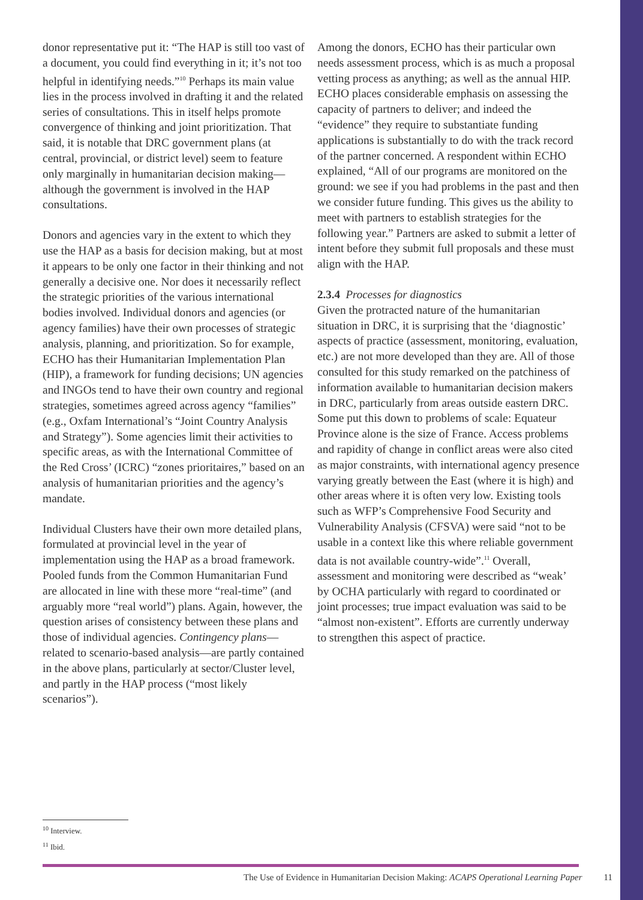donor representative put it: “The HAP is still too vast of a document, you could find everything in it; it’s not too helpful in identifying needs.”<sup>10</sup> Perhaps its main value lies in the process involved in drafting it and the related series of consultations. This in itself helps promote convergence of thinking and joint prioritization. That said, it is notable that DRC government plans (at central, provincial, or district level) seem to feature only marginally in humanitarian decision making—although the government is involved in the HAP consultations.
Donors and agencies vary in the extent to which they use the HAP as a basis for decision making, but at most it appears to be only one factor in their thinking and not generally a decisive one. Nor does it necessarily reflect the strategic priorities of the various international bodies involved. Individual donors and agencies (or agency families) have their own processes of strategic analysis, planning, and prioritization. So for example, ECHO has their Humanitarian Implementation Plan (HIP), a framework for funding decisions; UN agencies and INGOs tend to have their own country and regional strategies, sometimes agreed across agency “families” (e.g., Oxfam International’s “Joint Country Analysis and Strategy”). Some agencies limit their activities to specific areas, as with the International Committee of the Red Cross’ (ICRC) “zones prioritaires,” based on an analysis of humanitarian priorities and the agency’s mandate.
Individual Clusters have their own more detailed plans, formulated at provincial level in the year of implementation using the HAP as a broad framework. Pooled funds from the Common Humanitarian Fund are allocated in line with these more “real-time” (and arguably more “real world”) plans. Again, however, the question arises of consistency between these plans and those of individual agencies. Contingency plans—related to scenario-based analysis—are partly contained in the above plans, particularly at sector/Cluster level, and partly in the HAP process (“most likely scenarios”).
Among the donors, ECHO has their particular own needs assessment process, which is as much a proposal vetting process as anything; as well as the annual HIP. ECHO places considerable emphasis on assessing the capacity of partners to deliver; and indeed the “evidence” they require to substantiate funding applications is substantially to do with the track record of the partner concerned. A respondent within ECHO explained, “All of our programs are monitored on the ground: we see if you had problems in the past and then we consider future funding. This gives us the ability to meet with partners to establish strategies for the following year.” Partners are asked to submit a letter of intent before they submit full proposals and these must align with the HAP.
2.3.4 Processes for diagnostics
Given the protracted nature of the humanitarian situation in DRC, it is surprising that the ‘diagnostic’ aspects of practice (assessment, monitoring, evaluation, etc.) are not more developed than they are. All of those consulted for this study remarked on the patchiness of information available to humanitarian decision makers in DRC, particularly from areas outside eastern DRC. Some put this down to problems of scale: Equateur Province alone is the size of France. Access problems and rapidity of change in conflict areas were also cited as major constraints, with international agency presence varying greatly between the East (where it is high) and other areas where it is often very low. Existing tools such as WFP’s Comprehensive Food Security and Vulnerability Analysis (CFSVA) were said “not to be usable in a context like this where reliable government data is not available country-wide”.<sup>11</sup> Overall, assessment and monitoring were described as “weak’ by OCHA particularly with regard to coordinated or joint processes; true impact evaluation was said to be “almost non-existent”. Efforts are currently underway to strengthen this aspect of practice.
<sup>10</sup> Interview.
<sup>11</sup> Ibid.
The Use of Evidence in Humanitarian Decision Making: ACAPS Operational Learning Paper 11